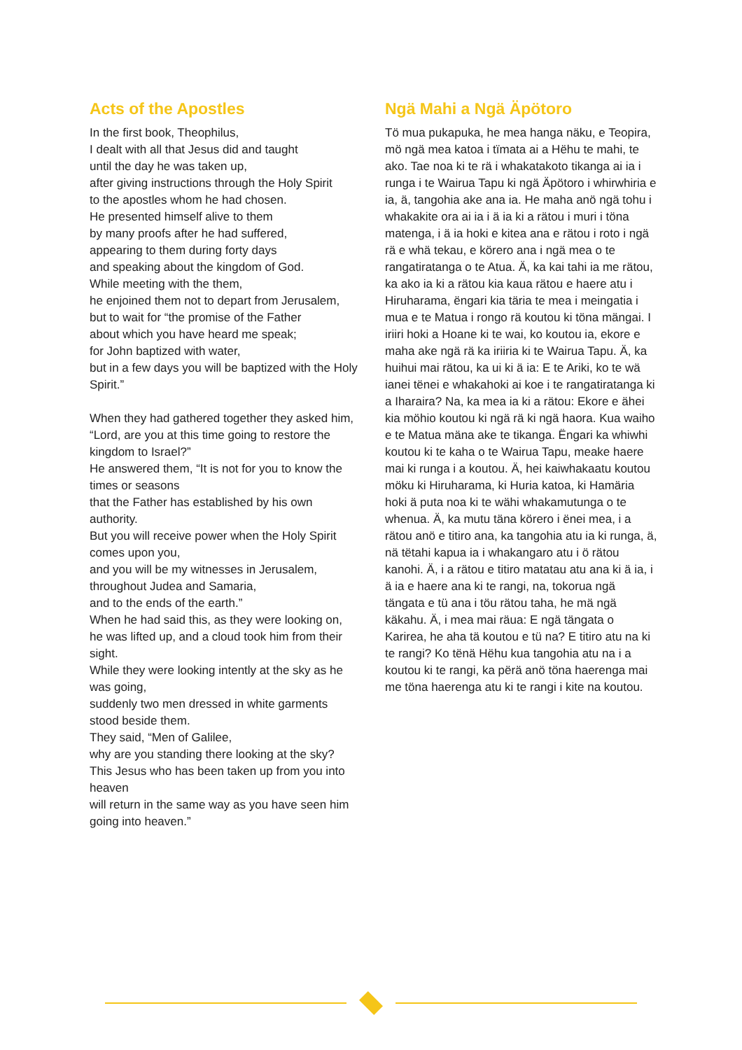Acts of the Apostles
In the first book, Theophilus,
I dealt with all that Jesus did and taught
until the day he was taken up,
after giving instructions through the Holy Spirit
to the apostles whom he had chosen.
He presented himself alive to them
by many proofs after he had suffered,
appearing to them during forty days
and speaking about the kingdom of God.
While meeting with the them,
he enjoined them not to depart from Jerusalem,
but to wait for “the promise of the Father
about which you have heard me speak;
for John baptized with water,
but in a few days you will be baptized with the Holy Spirit.”
When they had gathered together they asked him,
“Lord, are you at this time going to restore the kingdom to Israel?”
He answered them, “It is not for you to know the times or seasons
that the Father has established by his own authority.
But you will receive power when the Holy Spirit comes upon you,
and you will be my witnesses in Jerusalem,
throughout Judea and Samaria,
and to the ends of the earth.”
When he had said this, as they were looking on,
he was lifted up, and a cloud took him from their sight.
While they were looking intently at the sky as he was going,
suddenly two men dressed in white garments stood beside them.
They said, “Men of Galilee,
why are you standing there looking at the sky?
This Jesus who has been taken up from you into heaven
will return in the same way as you have seen him going into heaven.”
Ngä Mahi a Ngä Äpötoro
Tö mua pukapuka, he mea hanga näku, e Teopira, mö ngä mea katoa i tïmata ai a Hëhu te mahi, te ako. Tae noa ki te rä i whakatakoto tikanga ai ia i runga i te Wairua Tapu ki ngä Äpötoro i whirwhiria e ia, ä, tangohia ake ana ia. He maha anö ngä tohu i whakakite ora ai ia i ä ia ki a rätou i muri i töna matenga, i ä ia hoki e kitea ana e rätou i roto i ngä rä e whä tekau, e körero ana i ngä mea o te rangatiratanga o te Atua. Ä, ka kai tahi ia me rätou, ka ako ia ki a rätou kia kaua rätou e haere atu i Hiruharama, ëngari kia täria te mea i meingatia i mua e te Matua i rongo rä koutou ki töna mängai. I iriiri hoki a Hoane ki te wai, ko koutou ia, ekore e maha ake ngä rä ka iriiria ki te Wairua Tapu. Ä, ka huihui mai rätou, ka ui ki ä ia: E te Ariki, ko te wä ianei tënei e whakahoki ai koe i te rangatiratanga ki a Iharaira? Na, ka mea ia ki a rätou: Ekore e ähei kia möhio koutou ki ngä rä ki ngä haora. Kua waiho e te Matua mäna ake te tikanga. Ëngari ka whiwhi koutou ki te kaha o te Wairua Tapu, meake haere mai ki runga i a koutou. Ä, hei kaiwhakaatu koutou möku ki Hiruharama, ki Huria katoa, ki Hamäria hoki ä puta noa ki te wähi whakamutunga o te whenua. Ä, ka mutu täna körero i ënei mea, i a rätou anö e titiro ana, ka tangohia atu ia ki runga, ä, nä tëtahi kapua ia i whakangaro atu i ö rätou kanohi. Ä, i a rätou e titiro matatau atu ana ki ä ia, i ä ia e haere ana ki te rangi, na, tokorua ngä tängata e tü ana i töu rätou taha, he mä ngä käkahu. Ä, i mea mai räua: E ngä tängata o Karirea, he aha tä koutou e tü na? E titiro atu na ki te rangi? Ko tënä Hëhu kua tangohia atu na i a koutou ki te rangi, ka përä anö töna haerenga mai me töna haerenga atu ki te rangi i kite na koutou.